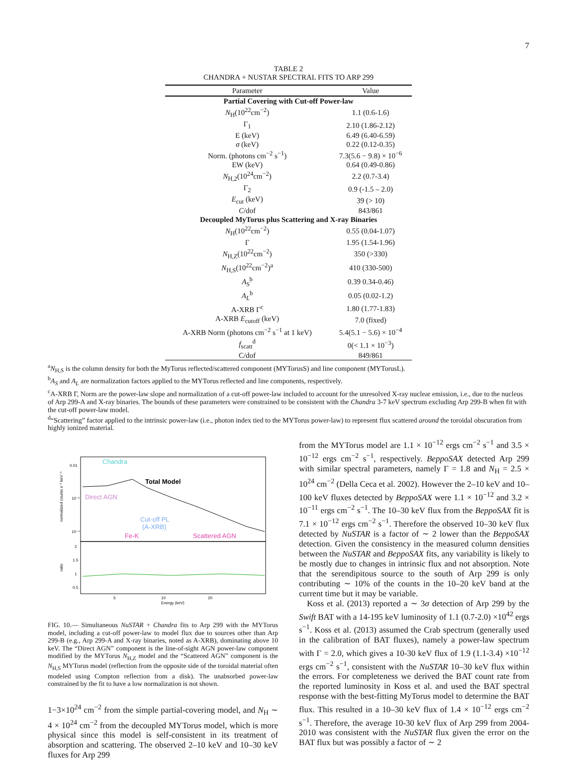7
TABLE 2
CHANDRA + NUSTAR SPECTRAL FITS TO ARP 299
| Parameter | Value |
| --- | --- |
| Partial Covering with Cut-off Power-law | |
| N<sub>H</sub>(10<sup>22</sup>cm<sup>−2</sup>) | 1.1 (0.6-1.6) |
| Γ<sub>1</sub> | 2.10 (1.86-2.12) |
| E (keV) | 6.49 (6.40-6.59) |
| σ (keV) | 0.22 (0.12-0.35) |
| Norm. (photons cm<sup>−2</sup> s<sup>−1</sup>) | 7.3(5.6 − 9.8) × 10<sup>−6</sup> |
| EW (keV) | 0.64 (0.49-0.86) |
| N<sub>H,2</sub>(10<sup>24</sup>cm<sup>−2</sup>) | 2.2 (0.7-3.4) |
| Γ<sub>2</sub> | 0.9 (-1.5 – 2.0) |
| E<sub>cut</sub> (keV) | 39 (> 10) |
| C /dof | 843/861 |
| Decoupled MyTorus plus Scattering and X-ray Binaries | |
| N<sub>H</sub>(10<sup>22</sup>cm<sup>−2</sup>) | 0.55 (0.04-1.07) |
| Γ | 1.95 (1.54-1.96) |
| N<sub>H,Z</sub>(10<sup>22</sup>cm<sup>−2</sup>) | 350 (>330) |
| N<sub>H,S</sub>(10<sup>22</sup>cm<sup>−2</sup>)<sup>a</sup> | 410 (330-500) |
| A<sub>S</sub><sup>b</sup> | 0.39 0.34-0.46) |
| A<sub>L</sub><sup>b</sup> | 0.05 (0.02-1.2) |
| A-XRB Γ<sup>c</sup> | 1.80 (1.77-1.83) |
| A-XRB E<sub>cutoff</sub> (keV) | 7.0 (fixed) |
| A-XRB Norm (photons cm<sup>−2</sup> s<sup>−1</sup> at 1 keV) | 5.4(5.1 − 5.6) × 10<sup>−4</sup> |
| f<sub>scatt</sub><sup>d</sup> | 0(< 1.1 × 10<sup>−3</sup>) |
| C/dof | 849/861 |
<sup>a</sup> N<sub>H,S</sub> is the column density for both the MyTorus reflected/scattered component (MYTorusS) and line component (MYTorusL).
<sup>b</sup> A<sub>S</sub> and A<sub>L</sub> are normalization factors applied to the MYTorus reflected and line components, respectively.
<sup>c</sup> A-XRB Γ, Norm are the power-law slope and normalization of a cut-off power-law included to account for the unresolved X-ray nuclear emission, i.e., due to the nucleus of Arp 299-A and X-ray binaries. The bounds of these parameters were constrained to be consistent with the Chandra 3-7 keV spectrum excluding Arp 299-B when fit with the cut-off power-law model.
<sup>d</sup> “Scattering” factor applied to the intrinsic power-law (i.e., photon index tied to the MYTorus power-law) to represent flux scattered around the toroidal obscuration from highly ionized material.
Chandra
Total Model
Direct AGN
Cut-off PL
(A-XRB)
Fe-K
Scattered AGN
0.01
10⁻³
10⁻⁴
2
1.5
1
0.5
5
10
20
Energy (keV)
normalized counts s⁻¹ keV⁻¹
ratio
FIG. 10.— Simultaneous NuSTAR + Chandra fits to Arp 299 with the MYTorus model, including a cut-off power-law to model flux due to sources other than Arp 299-B (e.g., Arp 299-A and X-ray binaries, noted as A-XRB), dominating above 10 keV. The “Direct AGN” component is the line-of-sight AGN power-law component modified by the MYTorus N<sub>H,Z</sub> model and the “Scattered AGN” component is the N<sub>H,S</sub> MYTorus model (reflection from the opposite side of the toroidal material often modeled using Compton reflection from a disk). The unabsorbed power-law constrained by the fit to have a low normalization is not shown.
1−3×10<sup>24</sup> cm<sup>−2</sup> from the simple partial-covering model, and N<sub>H</sub> ∼ 4 × 10<sup>24</sup> cm<sup>−2</sup> from the decoupled MYTorus model, which is more physical since this model is self-consistent in its treatment of absorption and scattering. The observed 2–10 keV and 10–30 keV fluxes for Arp 299
from the MYTorus model are 1.1 × 10<sup>−12</sup> ergs cm<sup>−2</sup> s<sup>−1</sup> and 3.5 × 10<sup>−12</sup> ergs cm<sup>−2</sup> s<sup>−1</sup>, respectively. BeppoSAX detected Arp 299 with similar spectral parameters, namely Γ = 1.8 and N<sub>H</sub> = 2.5 × 10<sup>24</sup> cm<sup>−2</sup> (Della Ceca et al. 2002). However the 2–10 keV and 10–100 keV fluxes detected by BeppoSAX were 1.1 × 10<sup>−12</sup> and 3.2 × 10<sup>−11</sup> ergs cm<sup>−2</sup> s<sup>−1</sup>. The 10–30 keV flux from the BeppoSAX fit is 7.1 × 10<sup>−12</sup> ergs cm<sup>−2</sup> s<sup>−1</sup>. Therefore the observed 10–30 keV flux detected by NuSTAR is a factor of ∼ 2 lower than the BeppoSAX detection. Given the consistency in the measured column densities between the NuSTAR and BeppoSAX fits, any variability is likely to be mostly due to changes in intrinsic flux and not absorption. Note that the serendipitous source to the south of Arp 299 is only contributing ∼ 10% of the counts in the 10–20 keV band at the current time but it may be variable.
Koss et al. (2013) reported a ∼ 3σ detection of Arp 299 by the Swift BAT with a 14-195 keV luminosity of 1.1 (0.7-2.0) ×10<sup>42</sup> ergs s<sup>−1</sup>. Koss et al. (2013) assumed the Crab spectrum (generally used in the calibration of BAT fluxes), namely a power-law spectrum with Γ = 2.0, which gives a 10-30 keV flux of 1.9 (1.1-3.4) ×10<sup>−12</sup> ergs cm<sup>−2</sup> s<sup>−1</sup>, consistent with the NuSTAR 10–30 keV flux within the errors. For completeness we derived the BAT count rate from the reported luminosity in Koss et al. and used the BAT spectral response with the best-fitting MyTorus model to determine the BAT flux. This resulted in a 10–30 keV flux of 1.4 × 10<sup>−12</sup> ergs cm<sup>−2</sup> s<sup>−1</sup>. Therefore, the average 10-30 keV flux of Arp 299 from 2004-2010 was consistent with the NuSTAR flux given the error on the BAT flux but was possibly a factor of ∼ 2